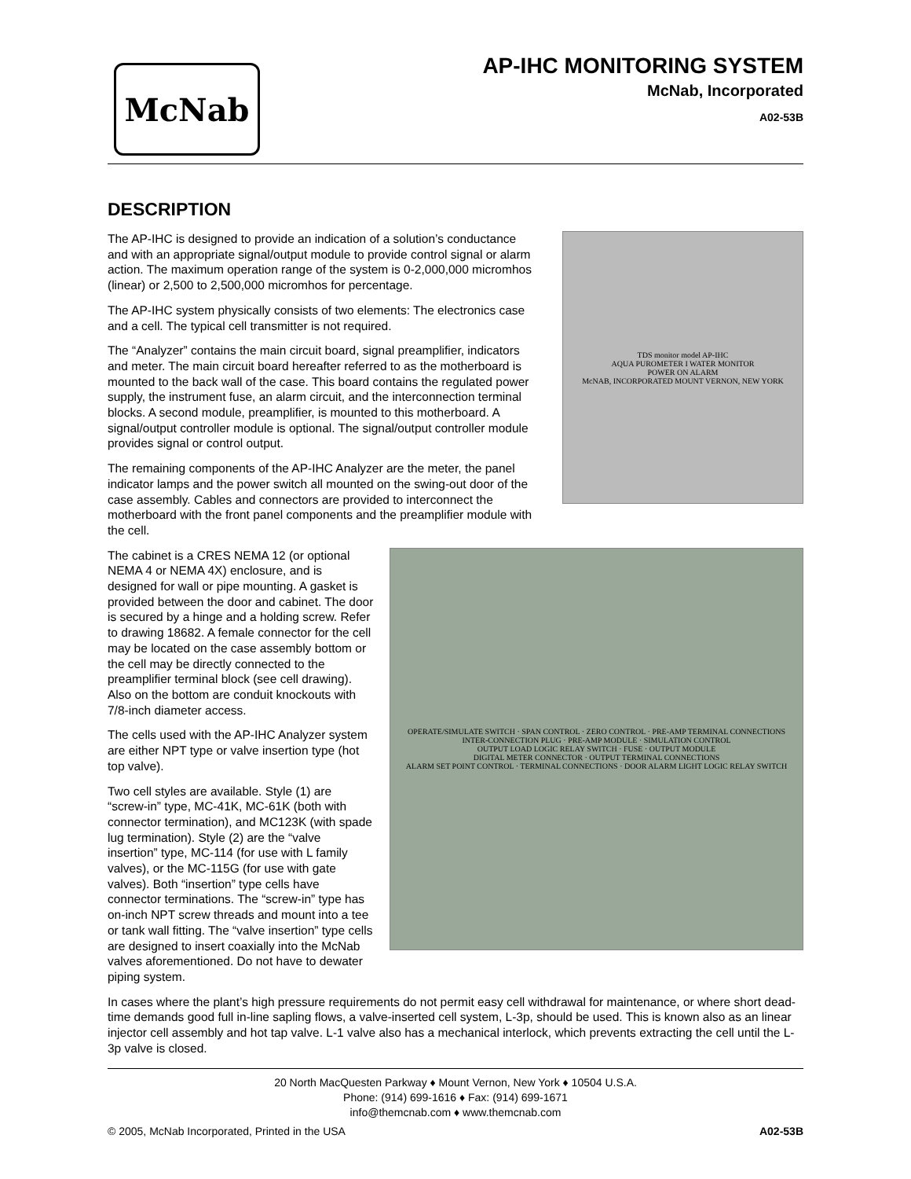McNab
AP-IHC MONITORING SYSTEM
McNab, Incorporated
A02-53B
DESCRIPTION
The AP-IHC is designed to provide an indication of a solution’s conductance and with an appropriate signal/output module to provide control signal or alarm action. The maximum operation range of the system is 0-2,000,000 micromhos (linear) or 2,500 to 2,500,000 micromhos for percentage.
The AP-IHC system physically consists of two elements: The electronics case and a cell. The typical cell transmitter is not required.
The “Analyzer” contains the main circuit board, signal preamplifier, indicators and meter. The main circuit board hereafter referred to as the motherboard is mounted to the back wall of the case. This board contains the regulated power supply, the instrument fuse, an alarm circuit, and the interconnection terminal blocks. A second module, preamplifier, is mounted to this motherboard. A signal/output controller module is optional. The signal/output controller module provides signal or control output.
The remaining components of the AP-IHC Analyzer are the meter, the panel indicator lamps and the power switch all mounted on the swing-out door of the case assembly. Cables and connectors are provided to interconnect the motherboard with the front panel components and the preamplifier module with the cell.
TDS monitor model AP-IHC
AQUA PUROMETER I WATER MONITOR
POWER ON ALARM
McNAB, INCORPORATED MOUNT VERNON, NEW YORK
The cabinet is a CRES NEMA 12 (or optional NEMA 4 or NEMA 4X) enclosure, and is designed for wall or pipe mounting. A gasket is provided between the door and cabinet. The door is secured by a hinge and a holding screw. Refer to drawing 18682. A female connector for the cell may be located on the case assembly bottom or the cell may be directly connected to the preamplifier terminal block (see cell drawing). Also on the bottom are conduit knockouts with 7/8-inch diameter access.
The cells used with the AP-IHC Analyzer system are either NPT type or valve insertion type (hot top valve).
Two cell styles are available. Style (1) are “screw-in” type, MC-41K, MC-61K (both with connector termination), and MC123K (with spade lug termination). Style (2) are the “valve insertion” type, MC-114 (for use with L family valves), or the MC-115G (for use with gate valves). Both “insertion” type cells have connector terminations. The “screw-in” type has on-inch NPT screw threads and mount into a tee or tank wall fitting. The “valve insertion” type cells are designed to insert coaxially into the McNab valves aforementioned. Do not have to dewater piping system.
OPERATE/SIMULATE SWITCH · SPAN CONTROL · ZERO CONTROL · PRE-AMP TERMINAL CONNECTIONS
INTER-CONNECTION PLUG · PRE-AMP MODULE · SIMULATION CONTROL
OUTPUT LOAD LOGIC RELAY SWITCH · FUSE · OUTPUT MODULE
DIGITAL METER CONNECTOR · OUTPUT TERMINAL CONNECTIONS
ALARM SET POINT CONTROL · TERMINAL CONNECTIONS · DOOR ALARM LIGHT LOGIC RELAY SWITCH
In cases where the plant’s high pressure requirements do not permit easy cell withdrawal for maintenance, or where short dead-time demands good full in-line sapling flows, a valve-inserted cell system, L-3p, should be used. This is known also as an linear injector cell assembly and hot tap valve. L-1 valve also has a mechanical interlock, which prevents extracting the cell until the L-3p valve is closed.
20 North MacQuesten Parkway ♦ Mount Vernon, New York ♦ 10504 U.S.A.
Phone: (914) 699-1616 ♦ Fax: (914) 699-1671
info@themcnab.com ♦ www.themcnab.com
© 2005, McNab Incorporated, Printed in the USA A02-53B